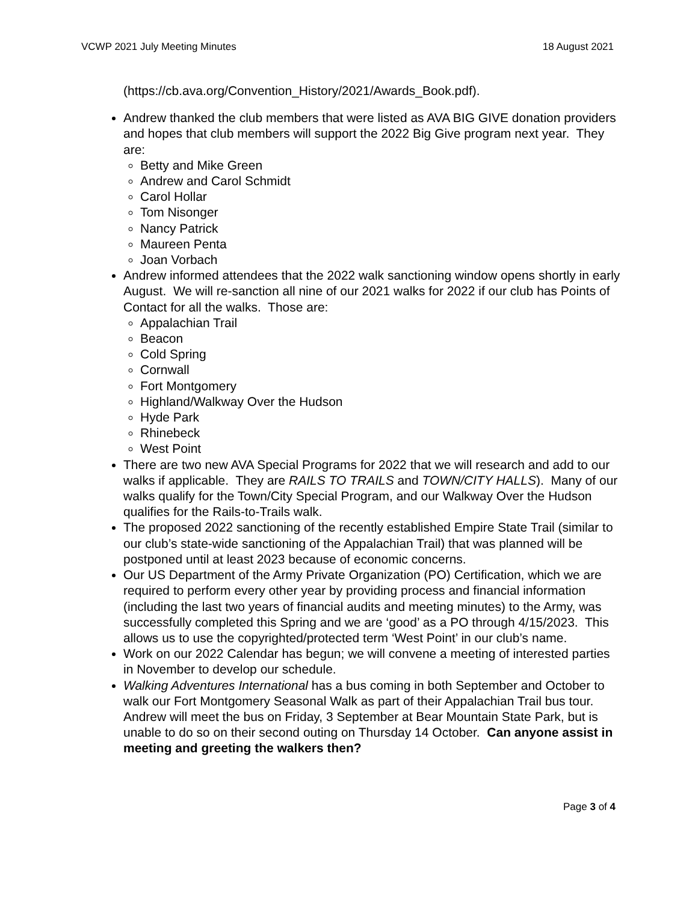VCWP 2021 July Meeting Minutes 18 August 2021
(https://cb.ava.org/Convention_History/2021/Awards_Book.pdf).
Andrew thanked the club members that were listed as AVA BIG GIVE donation providers and hopes that club members will support the 2022 Big Give program next year. They are:
Betty and Mike Green
Andrew and Carol Schmidt
Carol Hollar
Tom Nisonger
Nancy Patrick
Maureen Penta
Joan Vorbach
Andrew informed attendees that the 2022 walk sanctioning window opens shortly in early August. We will re-sanction all nine of our 2021 walks for 2022 if our club has Points of Contact for all the walks. Those are:
Appalachian Trail
Beacon
Cold Spring
Cornwall
Fort Montgomery
Highland/Walkway Over the Hudson
Hyde Park
Rhinebeck
West Point
There are two new AVA Special Programs for 2022 that we will research and add to our walks if applicable. They are RAILS TO TRAILS and TOWN/CITY HALLS). Many of our walks qualify for the Town/City Special Program, and our Walkway Over the Hudson qualifies for the Rails-to-Trails walk.
The proposed 2022 sanctioning of the recently established Empire State Trail (similar to our club’s state-wide sanctioning of the Appalachian Trail) that was planned will be postponed until at least 2023 because of economic concerns.
Our US Department of the Army Private Organization (PO) Certification, which we are required to perform every other year by providing process and financial information (including the last two years of financial audits and meeting minutes) to the Army, was successfully completed this Spring and we are ‘good’ as a PO through 4/15/2023. This allows us to use the copyrighted/protected term ‘West Point’ in our club’s name.
Work on our 2022 Calendar has begun; we will convene a meeting of interested parties in November to develop our schedule.
Walking Adventures International has a bus coming in both September and October to walk our Fort Montgomery Seasonal Walk as part of their Appalachian Trail bus tour. Andrew will meet the bus on Friday, 3 September at Bear Mountain State Park, but is unable to do so on their second outing on Thursday 14 October. Can anyone assist in meeting and greeting the walkers then?
Page 3 of 4